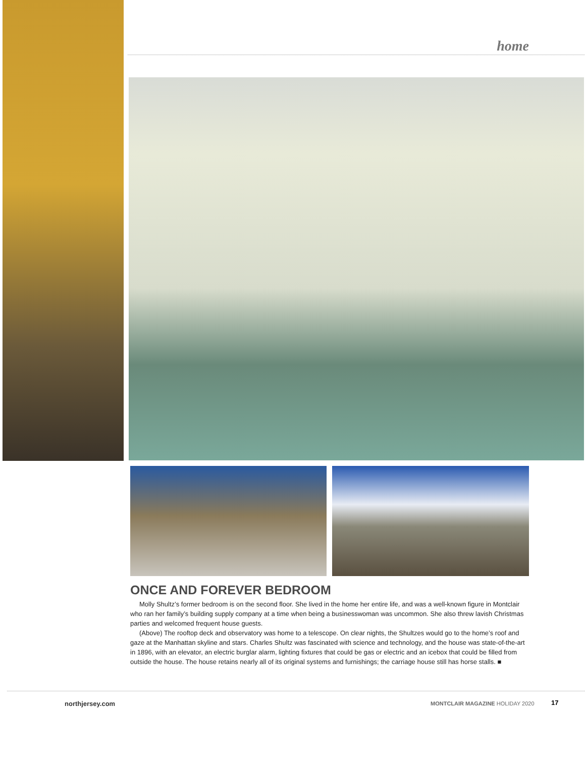home
ONCE AND FOREVER BEDROOM
Molly Shultz’s former bedroom is on the second floor. She lived in the home her entire life, and was a well-known figure in Montclair who ran her family’s building supply company at a time when being a businesswoman was uncommon. She also threw lavish Christmas parties and welcomed frequent house guests.
(Above) The rooftop deck and observatory was home to a telescope. On clear nights, the Shultzes would go to the home’s roof and gaze at the Manhattan skyline and stars. Charles Shultz was fascinated with science and technology, and the house was state-of-the-art in 1896, with an elevator, an electric burglar alarm, lighting fixtures that could be gas or electric and an icebox that could be filled from outside the house. The house retains nearly all of its original systems and furnishings; the carriage house still has horse stalls. ■
northjersey.com
MONTCLAIR MAGAZINE HOLIDAY 2020
17